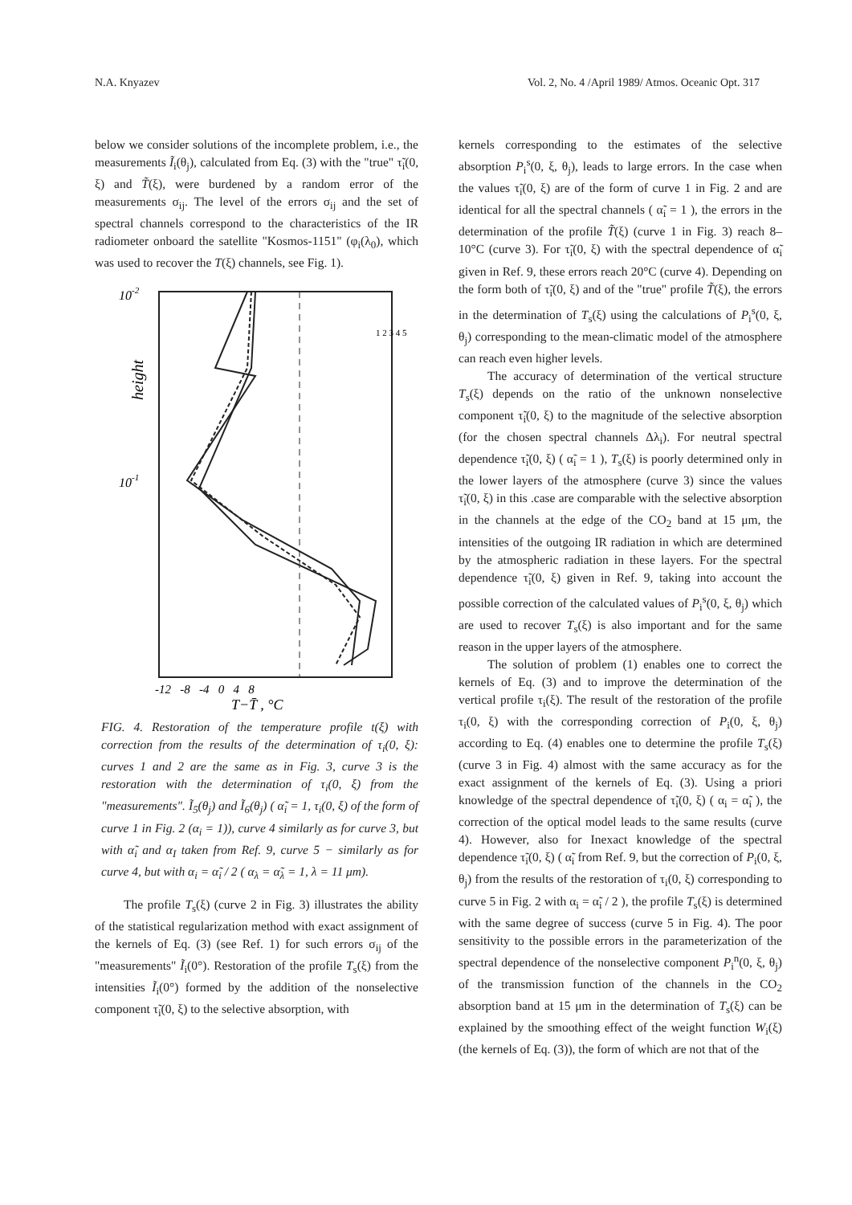N.A. Knyazev Vol. 2, No. 4 /April 1989/ Atmos. Oceanic Opt. 317
below we consider solutions of the incomplete problem, i.e., the measurements Ĩ<sub>i</sub>(θ<sub>j</sub>), calculated from Eq. (3) with the "true" τ̃<sub>i</sub>(0, ξ) and T̃(ξ), were burdened by a random error of the measurements σ<sub>ij</sub>. The level of the errors σ<sub>ij</sub> and the set of spectral channels correspond to the characteristics of the IR radiometer onboard the satellite "Kosmos-1151" (φ<sub>i</sub>(λ<sub>0</sub>), which was used to recover the T(ξ) channels, see Fig. 1).
10-2
10-1
height
1 2 3 4 5
-12 -8 -4 0 4 8
T−T̄ , °C
FIG. 4. Restoration of the temperature profile t(ξ) with correction from the results of the determination of τ<sub>i</sub>(0, ξ): curves 1 and 2 are the same as in Fig. 3, curve 3 is the restoration with the determination of τ<sub>i</sub>(0, ξ) from the "measurements". Ĩ<sub>5</sub>(θ<sub>j</sub>) and Ĩ<sub>6</sub>(θ<sub>j</sub>) ( α̃<sub>i</sub> = 1, τ<sub>i</sub>(0, ξ) of the form of curve 1 in Fig. 2 (α<sub>i</sub> = 1)), curve 4 similarly as for curve 3, but with α̃<sub>i</sub> and α<sub>I</sub> taken from Ref. 9, curve 5 − similarly as for curve 4, but with α<sub>i</sub> = α̃<sub>i</sub> / 2 ( α<sub>λ</sub> = α̃<sub>λ</sub> = 1, λ = 11 μm).
The profile T<sub>s</sub>(ξ) (curve 2 in Fig. 3) illustrates the ability of the statistical regularization method with exact assignment of the kernels of Eq. (3) (see Ref. 1) for such errors σ<sub>ij</sub> of the "measurements" Ĩ<sub>i</sub>(0°). Restoration of the profile T<sub>s</sub>(ξ) from the intensities Ĩ<sub>i</sub>(0°) formed by the addition of the nonselective component τ̃<sub>i</sub>(0, ξ) to the selective absorption, with
kernels corresponding to the estimates of the selective absorption P<sub>i</sub><sup>s</sup>(0, ξ, θ<sub>j</sub>), leads to large errors. In the case when the values τ̃<sub>i</sub>(0, ξ) are of the form of curve 1 in Fig. 2 and are identical for all the spectral channels ( α̃<sub>i</sub> = 1 ), the errors in the determination of the profile T̃(ξ) (curve 1 in Fig. 3) reach 8–10°C (curve 3). For τ̃<sub>i</sub>(0, ξ) with the spectral dependence of α̃<sub>i</sub> given in Ref. 9, these errors reach 20°C (curve 4). Depending on the form both of τ̃<sub>i</sub>(0, ξ) and of the "true" profile T̃(ξ), the errors in the determination of T<sub>s</sub>(ξ) using the calculations of P<sub>i</sub><sup>s</sup>(0, ξ, θ<sub>j</sub>) corresponding to the mean-climatic model of the atmosphere can reach even higher levels.
The accuracy of determination of the vertical structure T<sub>s</sub>(ξ) depends on the ratio of the unknown nonselective component τ̃<sub>i</sub>(0, ξ) to the magnitude of the selective absorption (for the chosen spectral channels Δλ<sub>i</sub>). For neutral spectral dependence τ̃<sub>i</sub>(0, ξ) ( α̃<sub>i</sub> = 1 ), T<sub>s</sub>(ξ) is poorly determined only in the lower layers of the atmosphere (curve 3) since the values τ̃<sub>i</sub>(0, ξ) in this .case are comparable with the selective absorption in the channels at the edge of the CO<sub>2</sub> band at 15 μm, the intensities of the outgoing IR radiation in which are determined by the atmospheric radiation in these layers. For the spectral dependence τ̃<sub>i</sub>(0, ξ) given in Ref. 9, taking into account the possible correction of the calculated values of P<sub>i</sub><sup>s</sup>(0, ξ, θ<sub>j</sub>) which are used to recover T<sub>s</sub>(ξ) is also important and for the same reason in the upper layers of the atmosphere.
The solution of problem (1) enables one to correct the kernels of Eq. (3) and to improve the determination of the vertical profile τ<sub>i</sub>(ξ). The result of the restoration of the profile τ<sub>i</sub>(0, ξ) with the corresponding correction of P<sub>i</sub>(0, ξ, θ<sub>j</sub>) according to Eq. (4) enables one to determine the profile T<sub>s</sub>(ξ) (curve 3 in Fig. 4) almost with the same accuracy as for the exact assignment of the kernels of Eq. (3). Using a priori knowledge of the spectral dependence of τ̃<sub>i</sub>(0, ξ) ( α<sub>i</sub> = α̃<sub>i</sub> ), the correction of the optical model leads to the same results (curve 4). However, also for Inexact knowledge of the spectral dependence τ̃<sub>i</sub>(0, ξ) ( α̃<sub>i</sub> from Ref. 9, but the correction of P<sub>i</sub>(0, ξ, θ<sub>j</sub>) from the results of the restoration of τ<sub>i</sub>(0, ξ) corresponding to curve 5 in Fig. 2 with α<sub>i</sub> = α̃<sub>i</sub> / 2 ), the profile T<sub>s</sub>(ξ) is determined with the same degree of success (curve 5 in Fig. 4). The poor sensitivity to the possible errors in the parameterization of the spectral dependence of the nonselective component P<sub>i</sub><sup>n</sup>(0, ξ, θ<sub>j</sub>) of the transmission function of the channels in the CO<sub>2</sub> absorption band at 15 μm in the determination of T<sub>s</sub>(ξ) can be explained by the smoothing effect of the weight function W<sub>i</sub>(ξ) (the kernels of Eq. (3)), the form of which are not that of the